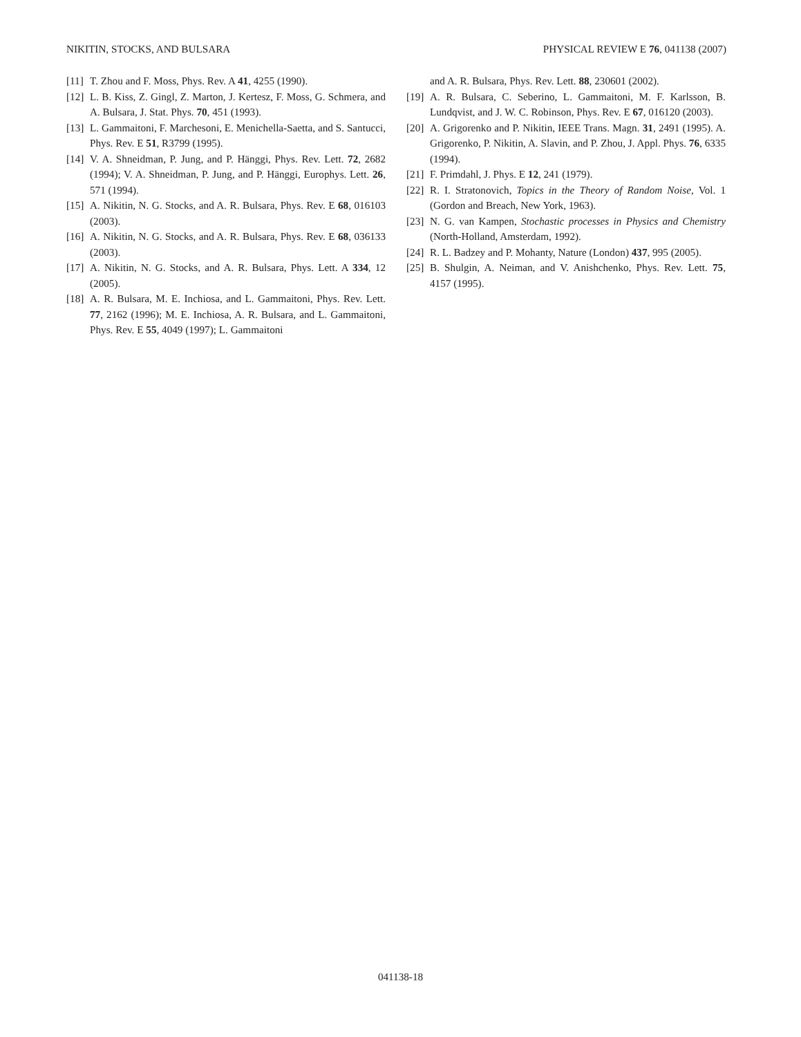NIKITIN, STOCKS, AND BULSARA PHYSICAL REVIEW E 76, 041138 (2007)
[11] T. Zhou and F. Moss, Phys. Rev. A 41, 4255 (1990).
[12] L. B. Kiss, Z. Gingl, Z. Marton, J. Kertesz, F. Moss, G. Schmera, and A. Bulsara, J. Stat. Phys. 70, 451 (1993).
[13] L. Gammaitoni, F. Marchesoni, E. Menichella-Saetta, and S. Santucci, Phys. Rev. E 51, R3799 (1995).
[14] V. A. Shneidman, P. Jung, and P. Hänggi, Phys. Rev. Lett. 72, 2682 (1994); V. A. Shneidman, P. Jung, and P. Hänggi, Europhys. Lett. 26, 571 (1994).
[15] A. Nikitin, N. G. Stocks, and A. R. Bulsara, Phys. Rev. E 68, 016103 (2003).
[16] A. Nikitin, N. G. Stocks, and A. R. Bulsara, Phys. Rev. E 68, 036133 (2003).
[17] A. Nikitin, N. G. Stocks, and A. R. Bulsara, Phys. Lett. A 334, 12 (2005).
[18] A. R. Bulsara, M. E. Inchiosa, and L. Gammaitoni, Phys. Rev. Lett. 77, 2162 (1996); M. E. Inchiosa, A. R. Bulsara, and L. Gammaitoni, Phys. Rev. E 55, 4049 (1997); L. Gammaitoni
and A. R. Bulsara, Phys. Rev. Lett. 88, 230601 (2002).
[19] A. R. Bulsara, C. Seberino, L. Gammaitoni, M. F. Karlsson, B. Lundqvist, and J. W. C. Robinson, Phys. Rev. E 67, 016120 (2003).
[20] A. Grigorenko and P. Nikitin, IEEE Trans. Magn. 31, 2491 (1995). A. Grigorenko, P. Nikitin, A. Slavin, and P. Zhou, J. Appl. Phys. 76, 6335 (1994).
[21] F. Primdahl, J. Phys. E 12, 241 (1979).
[22] R. I. Stratonovich, Topics in the Theory of Random Noise, Vol. 1 (Gordon and Breach, New York, 1963).
[23] N. G. van Kampen, Stochastic processes in Physics and Chemistry (North-Holland, Amsterdam, 1992).
[24] R. L. Badzey and P. Mohanty, Nature (London) 437, 995 (2005).
[25] B. Shulgin, A. Neiman, and V. Anishchenko, Phys. Rev. Lett. 75, 4157 (1995).
041138-18